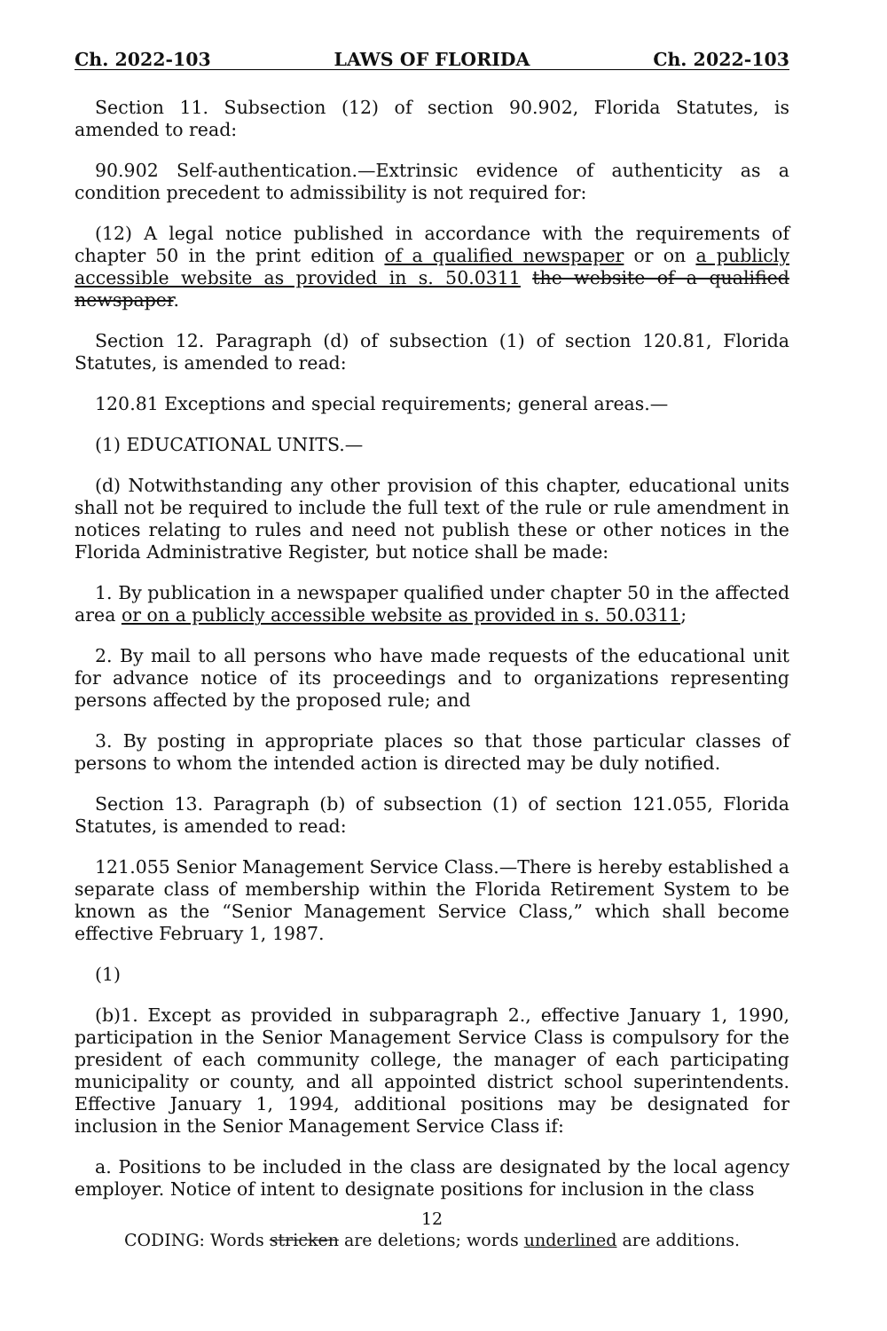Ch. 2022-103 LAWS OF FLORIDA Ch. 2022-103
Section 11. Subsection (12) of section 90.902, Florida Statutes, is amended to read:
90.902 Self-authentication.—Extrinsic evidence of authenticity as a condition precedent to admissibility is not required for:
(12) A legal notice published in accordance with the requirements of chapter 50 in the print edition of a qualified newspaper or on a publicly accessible website as provided in s. 50.0311 the website of a qualified newspaper.
Section 12. Paragraph (d) of subsection (1) of section 120.81, Florida Statutes, is amended to read:
120.81 Exceptions and special requirements; general areas.—
(1) EDUCATIONAL UNITS.—
(d) Notwithstanding any other provision of this chapter, educational units shall not be required to include the full text of the rule or rule amendment in notices relating to rules and need not publish these or other notices in the Florida Administrative Register, but notice shall be made:
1. By publication in a newspaper qualified under chapter 50 in the affected area or on a publicly accessible website as provided in s. 50.0311;
2. By mail to all persons who have made requests of the educational unit for advance notice of its proceedings and to organizations representing persons affected by the proposed rule; and
3. By posting in appropriate places so that those particular classes of persons to whom the intended action is directed may be duly notified.
Section 13. Paragraph (b) of subsection (1) of section 121.055, Florida Statutes, is amended to read:
121.055 Senior Management Service Class.—There is hereby established a separate class of membership within the Florida Retirement System to be known as the “Senior Management Service Class,” which shall become effective February 1, 1987.
(1)
(b)1. Except as provided in subparagraph 2., effective January 1, 1990, participation in the Senior Management Service Class is compulsory for the president of each community college, the manager of each participating municipality or county, and all appointed district school superintendents. Effective January 1, 1994, additional positions may be designated for inclusion in the Senior Management Service Class if:
a. Positions to be included in the class are designated by the local agency employer. Notice of intent to designate positions for inclusion in the class
12
CODING: Words stricken are deletions; words underlined are additions.